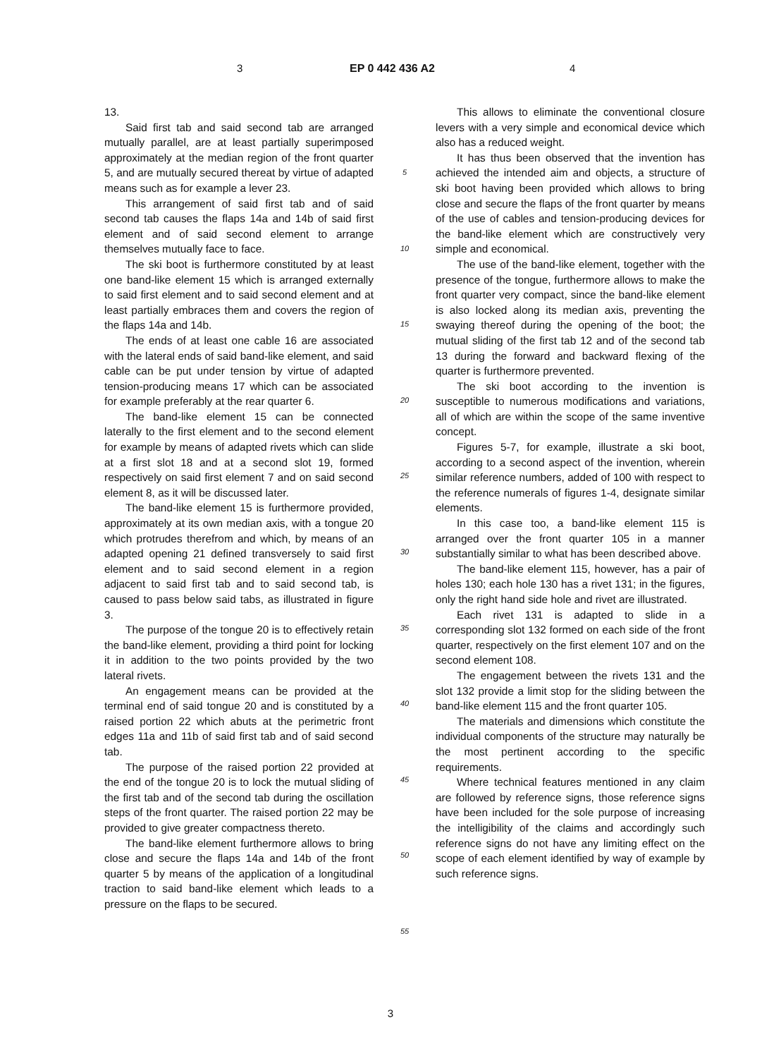3 EP 0 442 436 A2 4
13.
Said first tab and said second tab are arranged mutually parallel, are at least partially superimposed approximately at the median region of the front quarter 5, and are mutually secured thereat by virtue of adapted means such as for example a lever 23.
This arrangement of said first tab and of said second tab causes the flaps 14a and 14b of said first element and of said second element to arrange themselves mutually face to face.
The ski boot is furthermore constituted by at least one band-like element 15 which is arranged externally to said first element and to said second element and at least partially embraces them and covers the region of the flaps 14a and 14b.
The ends of at least one cable 16 are associated with the lateral ends of said band-like element, and said cable can be put under tension by virtue of adapted tension-producing means 17 which can be associated for example preferably at the rear quarter 6.
The band-like element 15 can be connected laterally to the first element and to the second element for example by means of adapted rivets which can slide at a first slot 18 and at a second slot 19, formed respectively on said first element 7 and on said second element 8, as it will be discussed later.
The band-like element 15 is furthermore provided, approximately at its own median axis, with a tongue 20 which protrudes therefrom and which, by means of an adapted opening 21 defined transversely to said first element and to said second element in a region adjacent to said first tab and to said second tab, is caused to pass below said tabs, as illustrated in figure 3.
The purpose of the tongue 20 is to effectively retain the band-like element, providing a third point for locking it in addition to the two points provided by the two lateral rivets.
An engagement means can be provided at the terminal end of said tongue 20 and is constituted by a raised portion 22 which abuts at the perimetric front edges 11a and 11b of said first tab and of said second tab.
The purpose of the raised portion 22 provided at the end of the tongue 20 is to lock the mutual sliding of the first tab and of the second tab during the oscillation steps of the front quarter. The raised portion 22 may be provided to give greater compactness thereto.
The band-like element furthermore allows to bring close and secure the flaps 14a and 14b of the front quarter 5 by means of the application of a longitudinal traction to said band-like element which leads to a pressure on the flaps to be secured.
5
10
15
20
25
30
35
40
45
50
55
This allows to eliminate the conventional closure levers with a very simple and economical device which also has a reduced weight.
It has thus been observed that the invention has achieved the intended aim and objects, a structure of ski boot having been provided which allows to bring close and secure the flaps of the front quarter by means of the use of cables and tension-producing devices for the band-like element which are constructively very simple and economical.
The use of the band-like element, together with the presence of the tongue, furthermore allows to make the front quarter very compact, since the band-like element is also locked along its median axis, preventing the swaying thereof during the opening of the boot; the mutual sliding of the first tab 12 and of the second tab 13 during the forward and backward flexing of the quarter is furthermore prevented.
The ski boot according to the invention is susceptible to numerous modifications and variations, all of which are within the scope of the same inventive concept.
Figures 5-7, for example, illustrate a ski boot, according to a second aspect of the invention, wherein similar reference numbers, added of 100 with respect to the reference numerals of figures 1-4, designate similar elements.
In this case too, a band-like element 115 is arranged over the front quarter 105 in a manner substantially similar to what has been described above.
The band-like element 115, however, has a pair of holes 130; each hole 130 has a rivet 131; in the figures, only the right hand side hole and rivet are illustrated.
Each rivet 131 is adapted to slide in a corresponding slot 132 formed on each side of the front quarter, respectively on the first element 107 and on the second element 108.
The engagement between the rivets 131 and the slot 132 provide a limit stop for the sliding between the band-like element 115 and the front quarter 105.
The materials and dimensions which constitute the individual components of the structure may naturally be the most pertinent according to the specific requirements.
Where technical features mentioned in any claim are followed by reference signs, those reference signs have been included for the sole purpose of increasing the intelligibility of the claims and accordingly such reference signs do not have any limiting effect on the scope of each element identified by way of example by such reference signs.
3